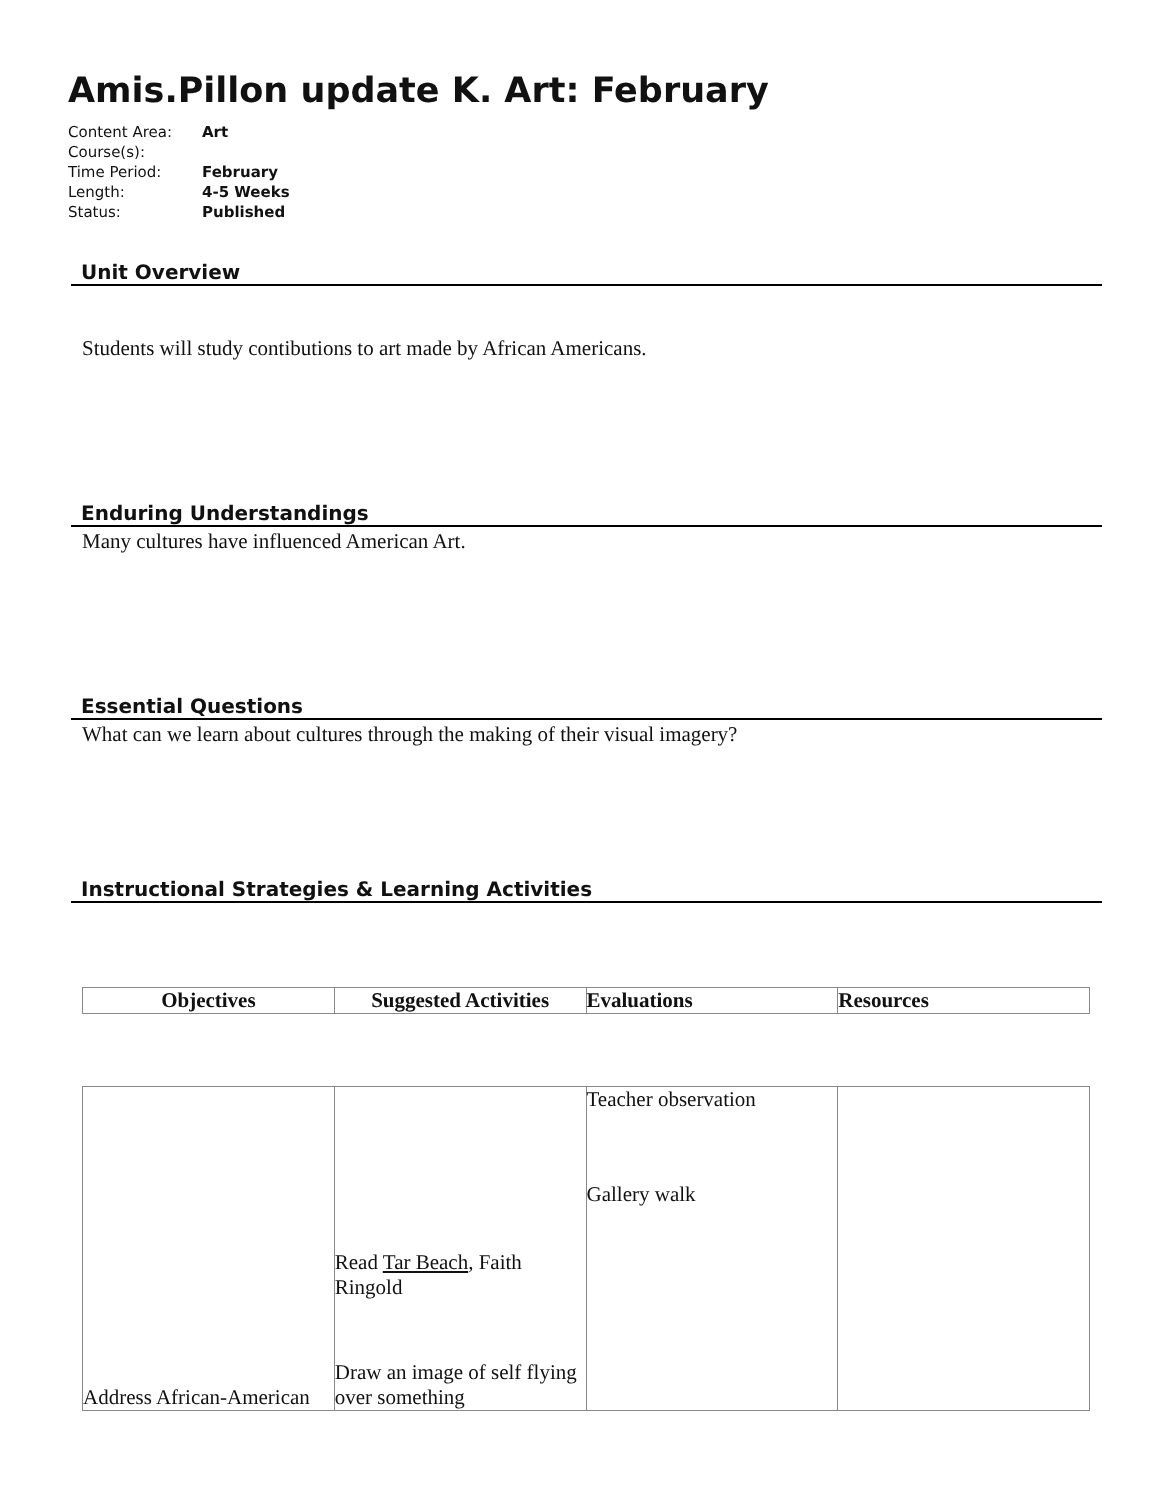Amis.Pillon update K. Art: February
| Content Area: | Art |
| Course(s): | |
| Time Period: | February |
| Length: | 4-5 Weeks |
| Status: | Published |
Unit Overview
Students will study contibutions to art made by African Americans.
Enduring Understandings
Many cultures have influenced American Art.
Essential Questions
What can we learn about cultures through the making of their visual imagery?
Instructional Strategies & Learning Activities
| Objectives | Suggested Activities | Evaluations | Resources |
| --- | --- | --- | --- |
| Address African-American | Read Tar Beach , Faith Ringold Draw an image of self flying over something | Teacher observation Gallery walk | |